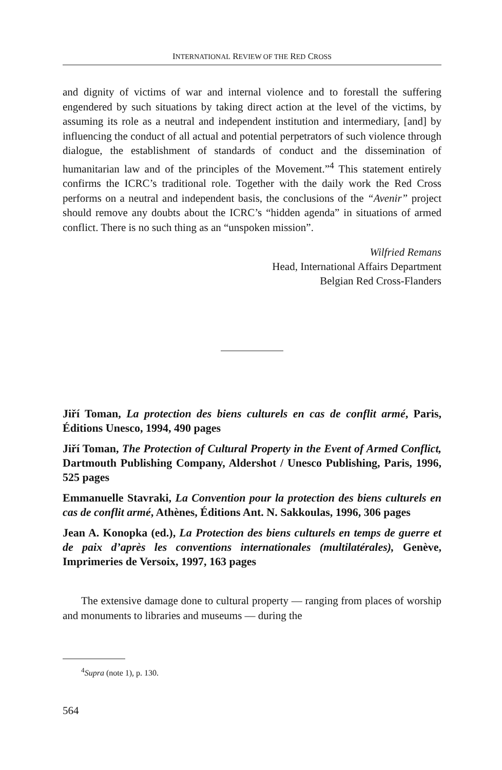INTERNATIONAL REVIEW OF THE RED CROSS
and dignity of victims of war and internal violence and to forestall the suffering engendered by such situations by taking direct action at the level of the victims, by assuming its role as a neutral and independent institution and intermediary, [and] by influencing the conduct of all actual and potential perpetrators of such violence through dialogue, the establishment of standards of conduct and the dissemination of humanitarian law and of the principles of the Movement.”<sup>4</sup> This statement entirely confirms the ICRC’s traditional role. Together with the daily work the Red Cross performs on a neutral and independent basis, the conclusions of the “Avenir” project should remove any doubts about the ICRC’s “hidden agenda” in situations of armed conflict. There is no such thing as an “unspoken mission”.
Wilfried Remans
Head, International Affairs Department
Belgian Red Cross-Flanders
Jiří Toman, La protection des biens culturels en cas de conflit armé, Paris, Éditions Unesco, 1994, 490 pages
Jiří Toman, The Protection of Cultural Property in the Event of Armed Conflict, Dartmouth Publishing Company, Aldershot / Unesco Publishing, Paris, 1996, 525 pages
Emmanuelle Stavraki, La Convention pour la protection des biens culturels en cas de conflit armé, Athènes, Éditions Ant. N. Sakkoulas, 1996, 306 pages
Jean A. Konopka (ed.), La Protection des biens culturels en temps de guerre et de paix d’après les conventions internationales (multilatérales), Genève, Imprimeries de Versoix, 1997, 163 pages
The extensive damage done to cultural property — ranging from places of worship and monuments to libraries and museums — during the
<sup>4</sup> Supra (note 1), p. 130.
564